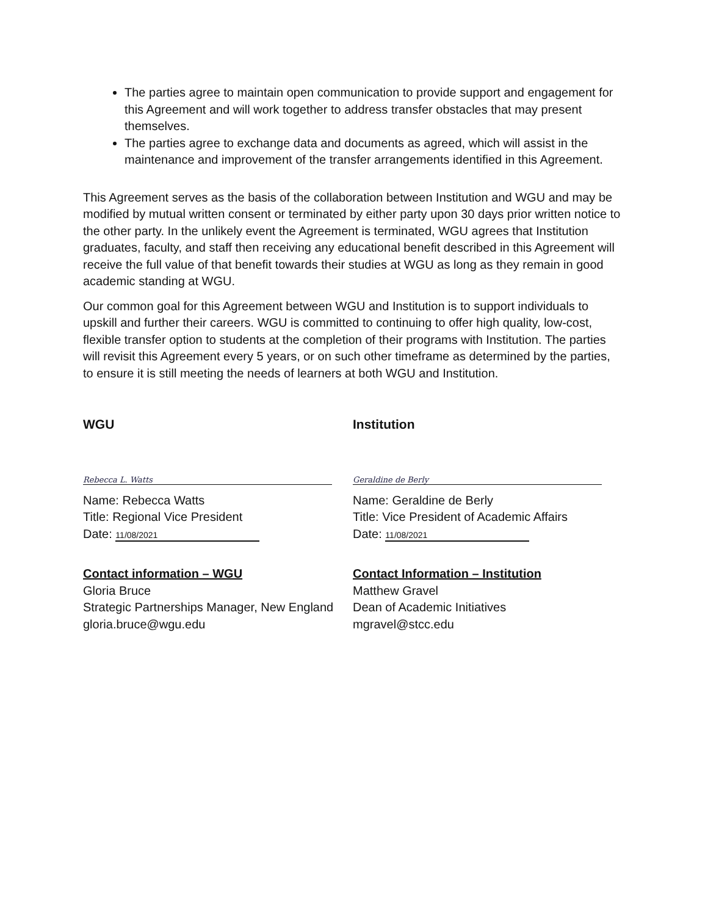The parties agree to maintain open communication to provide support and engagement for this Agreement and will work together to address transfer obstacles that may present themselves.
The parties agree to exchange data and documents as agreed, which will assist in the maintenance and improvement of the transfer arrangements identified in this Agreement.
This Agreement serves as the basis of the collaboration between Institution and WGU and may be modified by mutual written consent or terminated by either party upon 30 days prior written notice to the other party. In the unlikely event the Agreement is terminated, WGU agrees that Institution graduates, faculty, and staff then receiving any educational benefit described in this Agreement will receive the full value of that benefit towards their studies at WGU as long as they remain in good academic standing at WGU.
Our common goal for this Agreement between WGU and Institution is to support individuals to upskill and further their careers. WGU is committed to continuing to offer high quality, low-cost, flexible transfer option to students at the completion of their programs with Institution. The parties will revisit this Agreement every 5 years, or on such other timeframe as determined by the parties, to ensure it is still meeting the needs of learners at both WGU and Institution.
WGU
Rebecca L. Watts
Name: Rebecca Watts
Title: Regional Vice President
Date: 11/08/2021
Contact information – WGU
Gloria Bruce
Strategic Partnerships Manager, New England
gloria.bruce@wgu.edu
Institution
Geraldine de Berly
Name: Geraldine de Berly
Title: Vice President of Academic Affairs
Date: 11/08/2021
Contact Information – Institution
Matthew Gravel
Dean of Academic Initiatives
mgravel@stcc.edu